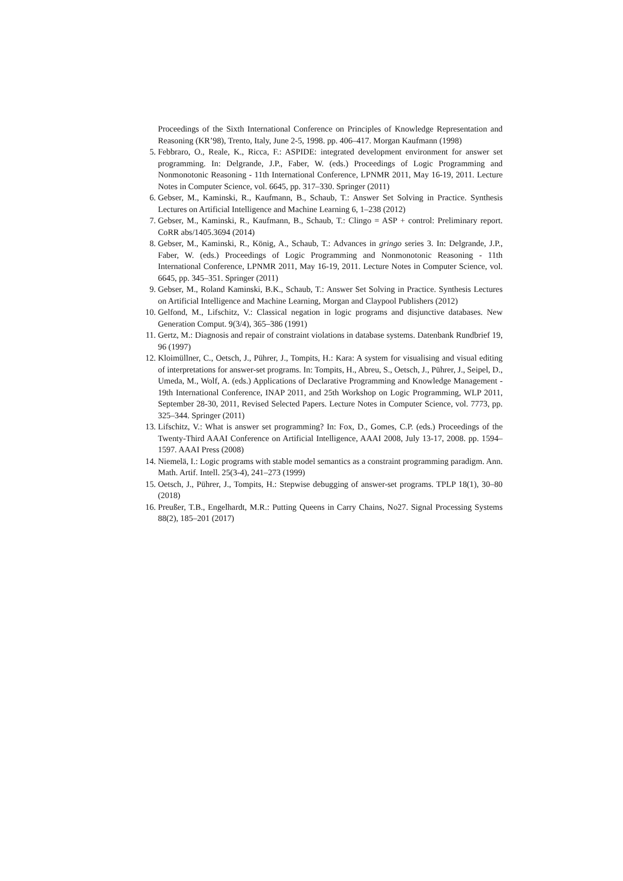Proceedings of the Sixth International Conference on Principles of Knowledge Representation and Reasoning (KR’98), Trento, Italy, June 2-5, 1998. pp. 406–417. Morgan Kaufmann (1998)
5. Febbraro, O., Reale, K., Ricca, F.: ASPIDE: integrated development environment for answer set programming. In: Delgrande, J.P., Faber, W. (eds.) Proceedings of Logic Programming and Nonmonotonic Reasoning - 11th International Conference, LPNMR 2011, May 16-19, 2011. Lecture Notes in Computer Science, vol. 6645, pp. 317–330. Springer (2011)
6. Gebser, M., Kaminski, R., Kaufmann, B., Schaub, T.: Answer Set Solving in Practice. Synthesis Lectures on Artificial Intelligence and Machine Learning 6, 1–238 (2012)
7. Gebser, M., Kaminski, R., Kaufmann, B., Schaub, T.: Clingo = ASP + control: Preliminary report. CoRR abs/1405.3694 (2014)
8. Gebser, M., Kaminski, R., König, A., Schaub, T.: Advances in gringo series 3. In: Delgrande, J.P., Faber, W. (eds.) Proceedings of Logic Programming and Nonmonotonic Reasoning - 11th International Conference, LPNMR 2011, May 16-19, 2011. Lecture Notes in Computer Science, vol. 6645, pp. 345–351. Springer (2011)
9. Gebser, M., Roland Kaminski, B.K., Schaub, T.: Answer Set Solving in Practice. Synthesis Lectures on Artificial Intelligence and Machine Learning, Morgan and Claypool Publishers (2012)
10. Gelfond, M., Lifschitz, V.: Classical negation in logic programs and disjunctive databases. New Generation Comput. 9(3/4), 365–386 (1991)
11. Gertz, M.: Diagnosis and repair of constraint violations in database systems. Datenbank Rundbrief 19, 96 (1997)
12. Kloimüllner, C., Oetsch, J., Pührer, J., Tompits, H.: Kara: A system for visualising and visual editing of interpretations for answer-set programs. In: Tompits, H., Abreu, S., Oetsch, J., Pührer, J., Seipel, D., Umeda, M., Wolf, A. (eds.) Applications of Declarative Programming and Knowledge Management - 19th International Conference, INAP 2011, and 25th Workshop on Logic Programming, WLP 2011, September 28-30, 2011, Revised Selected Papers. Lecture Notes in Computer Science, vol. 7773, pp. 325–344. Springer (2011)
13. Lifschitz, V.: What is answer set programming? In: Fox, D., Gomes, C.P. (eds.) Proceedings of the Twenty-Third AAAI Conference on Artificial Intelligence, AAAI 2008, July 13-17, 2008. pp. 1594–1597. AAAI Press (2008)
14. Niemelä, I.: Logic programs with stable model semantics as a constraint programming paradigm. Ann. Math. Artif. Intell. 25(3-4), 241–273 (1999)
15. Oetsch, J., Pührer, J., Tompits, H.: Stepwise debugging of answer-set programs. TPLP 18(1), 30–80 (2018)
16. Preußer, T.B., Engelhardt, M.R.: Putting Queens in Carry Chains, No27. Signal Processing Systems 88(2), 185–201 (2017)